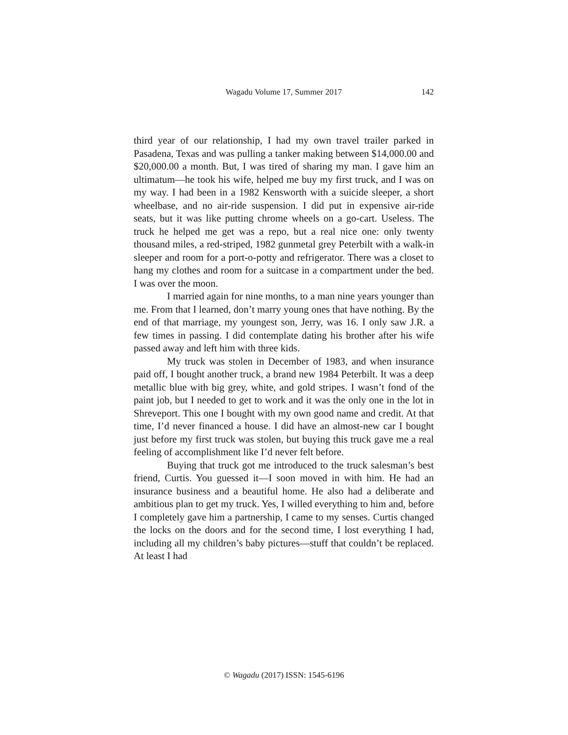Wagadu Volume 17, Summer 2017
142
third year of our relationship, I had my own travel trailer parked in Pasadena, Texas and was pulling a tanker making between $14,000.00 and $20,000.00 a month. But, I was tired of sharing my man. I gave him an ultimatum—he took his wife, helped me buy my first truck, and I was on my way. I had been in a 1982 Kensworth with a suicide sleeper, a short wheelbase, and no air-ride suspension. I did put in expensive air-ride seats, but it was like putting chrome wheels on a go-cart. Useless. The truck he helped me get was a repo, but a real nice one: only twenty thousand miles, a red-striped, 1982 gunmetal grey Peterbilt with a walk-in sleeper and room for a port-o-potty and refrigerator. There was a closet to hang my clothes and room for a suitcase in a compartment under the bed. I was over the moon.
I married again for nine months, to a man nine years younger than me. From that I learned, don’t marry young ones that have nothing. By the end of that marriage, my youngest son, Jerry, was 16. I only saw J.R. a few times in passing. I did contemplate dating his brother after his wife passed away and left him with three kids.
My truck was stolen in December of 1983, and when insurance paid off, I bought another truck, a brand new 1984 Peterbilt. It was a deep metallic blue with big grey, white, and gold stripes. I wasn’t fond of the paint job, but I needed to get to work and it was the only one in the lot in Shreveport. This one I bought with my own good name and credit. At that time, I’d never financed a house. I did have an almost-new car I bought just before my first truck was stolen, but buying this truck gave me a real feeling of accomplishment like I’d never felt before.
Buying that truck got me introduced to the truck salesman’s best friend, Curtis. You guessed it—I soon moved in with him. He had an insurance business and a beautiful home. He also had a deliberate and ambitious plan to get my truck. Yes, I willed everything to him and, before I completely gave him a partnership, I came to my senses. Curtis changed the locks on the doors and for the second time, I lost everything I had, including all my children’s baby pictures—stuff that couldn’t be replaced. At least I had
© Wagadu (2017) ISSN: 1545-6196